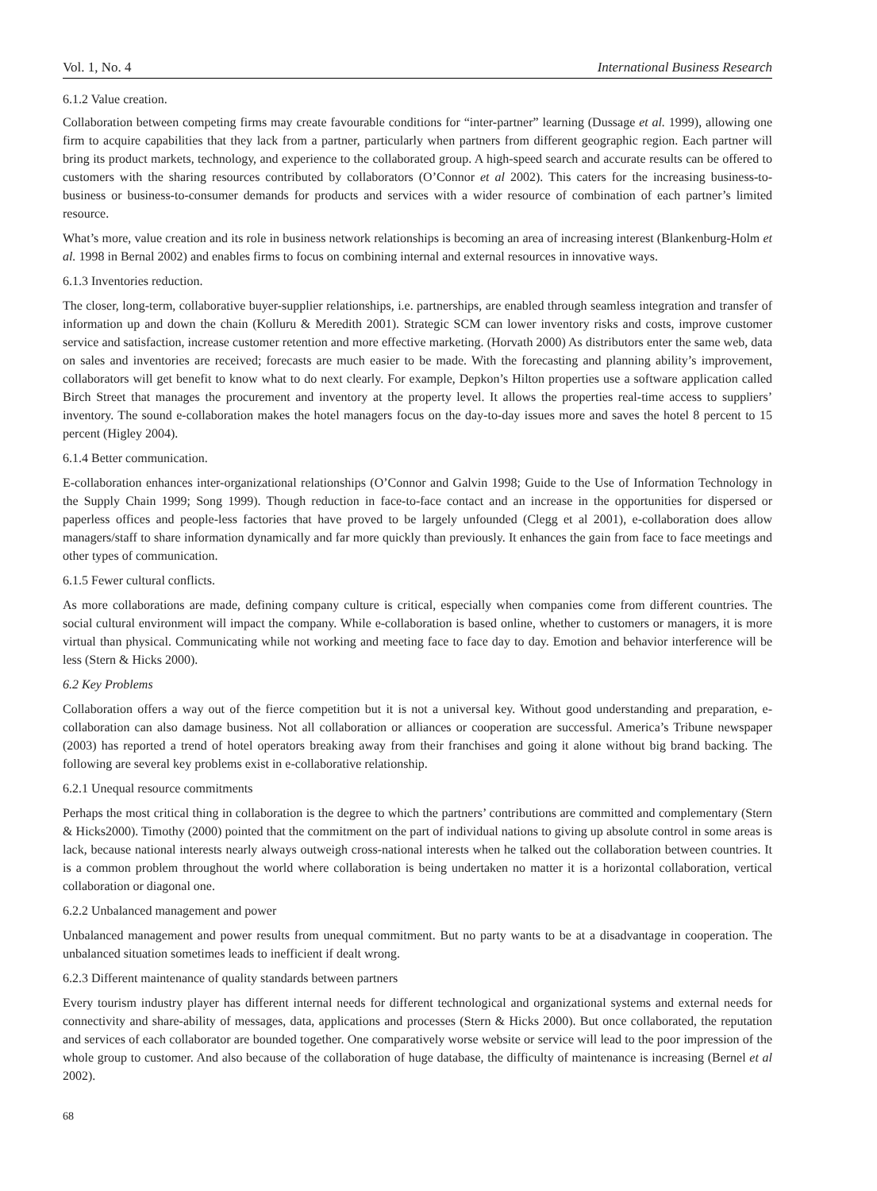Vol. 1, No. 4 International Business Research
6.1.2 Value creation.
Collaboration between competing firms may create favourable conditions for “inter-partner” learning (Dussage et al. 1999), allowing one firm to acquire capabilities that they lack from a partner, particularly when partners from different geographic region. Each partner will bring its product markets, technology, and experience to the collaborated group. A high-speed search and accurate results can be offered to customers with the sharing resources contributed by collaborators (O’Connor et al 2002). This caters for the increasing business-to-business or business-to-consumer demands for products and services with a wider resource of combination of each partner’s limited resource.
What’s more, value creation and its role in business network relationships is becoming an area of increasing interest (Blankenburg-Holm et al. 1998 in Bernal 2002) and enables firms to focus on combining internal and external resources in innovative ways.
6.1.3 Inventories reduction.
The closer, long-term, collaborative buyer-supplier relationships, i.e. partnerships, are enabled through seamless integration and transfer of information up and down the chain (Kolluru & Meredith 2001). Strategic SCM can lower inventory risks and costs, improve customer service and satisfaction, increase customer retention and more effective marketing. (Horvath 2000) As distributors enter the same web, data on sales and inventories are received; forecasts are much easier to be made. With the forecasting and planning ability’s improvement, collaborators will get benefit to know what to do next clearly. For example, Depkon’s Hilton properties use a software application called Birch Street that manages the procurement and inventory at the property level. It allows the properties real-time access to suppliers’ inventory. The sound e-collaboration makes the hotel managers focus on the day-to-day issues more and saves the hotel 8 percent to 15 percent (Higley 2004).
6.1.4 Better communication.
E-collaboration enhances inter-organizational relationships (O’Connor and Galvin 1998; Guide to the Use of Information Technology in the Supply Chain 1999; Song 1999). Though reduction in face-to-face contact and an increase in the opportunities for dispersed or paperless offices and people-less factories that have proved to be largely unfounded (Clegg et al 2001), e-collaboration does allow managers/staff to share information dynamically and far more quickly than previously. It enhances the gain from face to face meetings and other types of communication.
6.1.5 Fewer cultural conflicts.
As more collaborations are made, defining company culture is critical, especially when companies come from different countries. The social cultural environment will impact the company. While e-collaboration is based online, whether to customers or managers, it is more virtual than physical. Communicating while not working and meeting face to face day to day. Emotion and behavior interference will be less (Stern & Hicks 2000).
6.2 Key Problems
Collaboration offers a way out of the fierce competition but it is not a universal key. Without good understanding and preparation, e-collaboration can also damage business. Not all collaboration or alliances or cooperation are successful. America’s Tribune newspaper (2003) has reported a trend of hotel operators breaking away from their franchises and going it alone without big brand backing. The following are several key problems exist in e-collaborative relationship.
6.2.1 Unequal resource commitments
Perhaps the most critical thing in collaboration is the degree to which the partners’ contributions are committed and complementary (Stern & Hicks2000). Timothy (2000) pointed that the commitment on the part of individual nations to giving up absolute control in some areas is lack, because national interests nearly always outweigh cross-national interests when he talked out the collaboration between countries. It is a common problem throughout the world where collaboration is being undertaken no matter it is a horizontal collaboration, vertical collaboration or diagonal one.
6.2.2 Unbalanced management and power
Unbalanced management and power results from unequal commitment. But no party wants to be at a disadvantage in cooperation. The unbalanced situation sometimes leads to inefficient if dealt wrong.
6.2.3 Different maintenance of quality standards between partners
Every tourism industry player has different internal needs for different technological and organizational systems and external needs for connectivity and share-ability of messages, data, applications and processes (Stern & Hicks 2000). But once collaborated, the reputation and services of each collaborator are bounded together. One comparatively worse website or service will lead to the poor impression of the whole group to customer. And also because of the collaboration of huge database, the difficulty of maintenance is increasing (Bernel et al 2002).
68